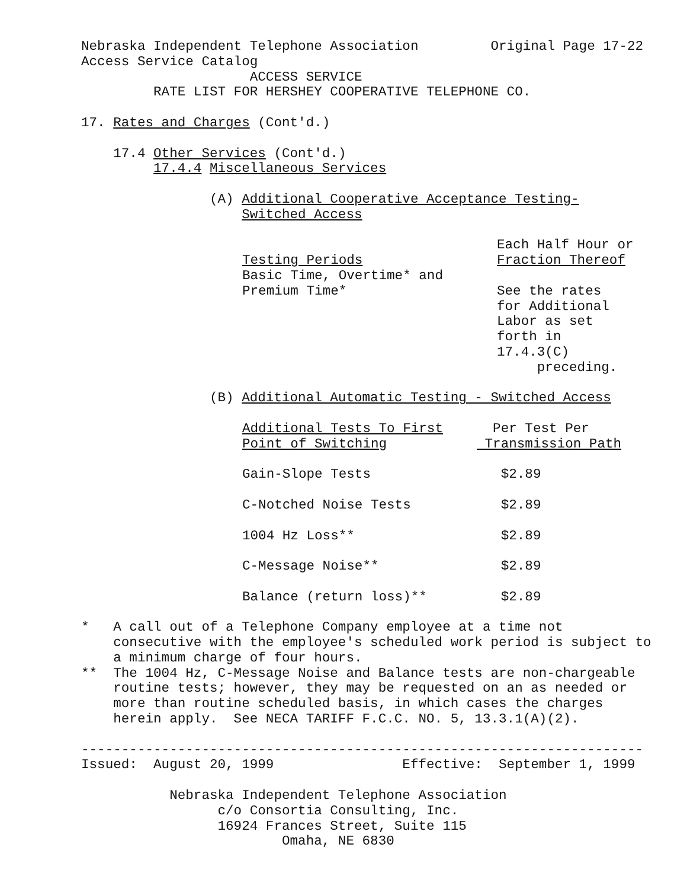Nebraska Independent Telephone Association Original Page 17-22
Access Service Catalog
ACCESS SERVICE
RATE LIST FOR HERSHEY COOPERATIVE TELEPHONE CO.
17. Rates and Charges (Cont'd.)
17.4 Other Services (Cont'd.)
17.4.4 Miscellaneous Services
(A) Additional Cooperative Acceptance Testing-
Switched Access
| | Each Half Hour or |
| Testing Periods | Fraction Thereof |
| Basic Time, Overtime* and | |
| Premium Time* | See the rates for Additional Labor as set forth in 17.4.3(C) preceding. |
(B) Additional Automatic Testing - Switched Access
| Additional Tests To First | Per Test Per |
| Point of Switching | Transmission Path |
| Gain-Slope Tests | $2.89 |
| C-Notched Noise Tests | $2.89 |
| 1004 Hz Loss** | $2.89 |
| C-Message Noise** | $2.89 |
| Balance (return loss)** | $2.89 |
* A call out of a Telephone Company employee at a time not
consecutive with the employee's scheduled work period is subject to
a minimum charge of four hours.
** The 1004 Hz, C-Message Noise and Balance tests are non-chargeable
routine tests; however, they may be requested on an as needed or
more than routine scheduled basis, in which cases the charges
herein apply. See NECA TARIFF F.C.C. NO. 5, 13.3.1(A)(2).
----------------------------------------------------------------------
Issued: August 20, 1999 Effective: September 1, 1999
Nebraska Independent Telephone Association
c/o Consortia Consulting, Inc.
16924 Frances Street, Suite 115
Omaha, NE 6830